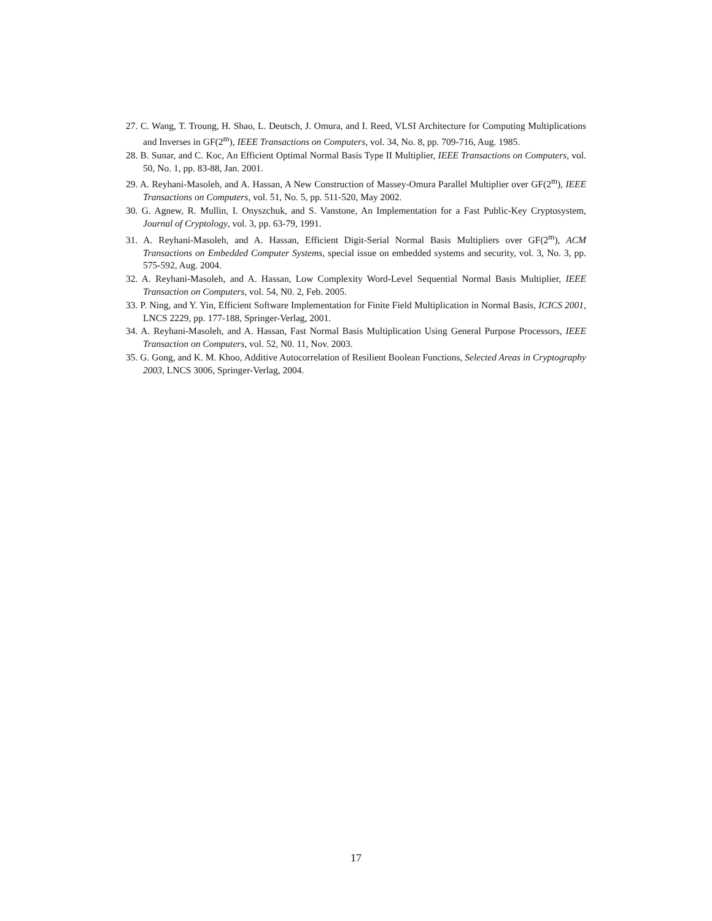27. C. Wang, T. Troung, H. Shao, L. Deutsch, J. Omura, and I. Reed, VLSI Architecture for Computing Multiplications and Inverses in GF(2<sup>m</sup>), IEEE Transactions on Computers, vol. 34, No. 8, pp. 709-716, Aug. 1985.
28. B. Sunar, and C. Koc, An Efficient Optimal Normal Basis Type II Multiplier, IEEE Transactions on Computers, vol. 50, No. 1, pp. 83-88, Jan. 2001.
29. A. Reyhani-Masoleh, and A. Hassan, A New Construction of Massey-Omura Parallel Multiplier over GF(2<sup>m</sup>), IEEE Transactions on Computers, vol. 51, No. 5, pp. 511-520, May 2002.
30. G. Agnew, R. Mullin, I. Onyszchuk, and S. Vanstone, An Implementation for a Fast Public-Key Cryptosystem, Journal of Cryptology, vol. 3, pp. 63-79, 1991.
31. A. Reyhani-Masoleh, and A. Hassan, Efficient Digit-Serial Normal Basis Multipliers over GF(2<sup>m</sup>), ACM Transactions on Embedded Computer Systems, special issue on embedded systems and security, vol. 3, No. 3, pp. 575-592, Aug. 2004.
32. A. Reyhani-Masoleh, and A. Hassan, Low Complexity Word-Level Sequential Normal Basis Multiplier, IEEE Transaction on Computers, vol. 54, N0. 2, Feb. 2005.
33. P. Ning, and Y. Yin, Efficient Software Implementation for Finite Field Multiplication in Normal Basis, ICICS 2001, LNCS 2229, pp. 177-188, Springer-Verlag, 2001.
34. A. Reyhani-Masoleh, and A. Hassan, Fast Normal Basis Multiplication Using General Purpose Processors, IEEE Transaction on Computers, vol. 52, N0. 11, Nov. 2003.
35. G. Gong, and K. M. Khoo, Additive Autocorrelation of Resilient Boolean Functions, Selected Areas in Cryptography 2003, LNCS 3006, Springer-Verlag, 2004.
17